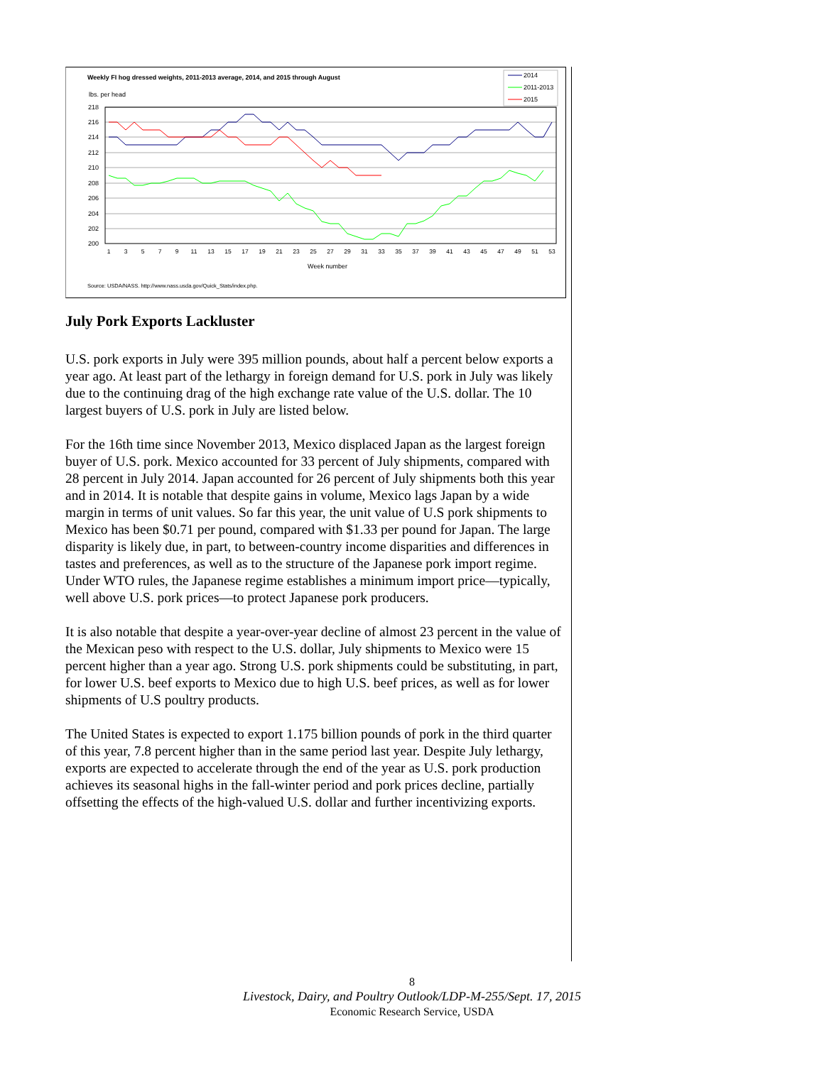Weekly FI hog dressed weights, 2011-2013 average, 2014, and 2015 through August
lbs. per head
2014
2011-2013
2015
218
216
214
212
210
208
206
204
202
200
1
3
5
7
9
11
13
15
17
19
21
23
25
27
29
31
33
35
37
39
41
43
45
47
49
51
53
Week number
Source: USDA/NASS. http://www.nass.usda.gov/Quick_Stats/index.php.
July Pork Exports Lackluster
U.S. pork exports in July were 395 million pounds, about half a percent below exports a year ago. At least part of the lethargy in foreign demand for U.S. pork in July was likely due to the continuing drag of the high exchange rate value of the U.S. dollar. The 10 largest buyers of U.S. pork in July are listed below.
For the 16th time since November 2013, Mexico displaced Japan as the largest foreign buyer of U.S. pork. Mexico accounted for 33 percent of July shipments, compared with 28 percent in July 2014. Japan accounted for 26 percent of July shipments both this year and in 2014. It is notable that despite gains in volume, Mexico lags Japan by a wide margin in terms of unit values. So far this year, the unit value of U.S pork shipments to Mexico has been $0.71 per pound, compared with $1.33 per pound for Japan. The large disparity is likely due, in part, to between-country income disparities and differences in tastes and preferences, as well as to the structure of the Japanese pork import regime. Under WTO rules, the Japanese regime establishes a minimum import price—typically, well above U.S. pork prices—to protect Japanese pork producers.
It is also notable that despite a year-over-year decline of almost 23 percent in the value of the Mexican peso with respect to the U.S. dollar, July shipments to Mexico were 15 percent higher than a year ago. Strong U.S. pork shipments could be substituting, in part, for lower U.S. beef exports to Mexico due to high U.S. beef prices, as well as for lower shipments of U.S poultry products.
The United States is expected to export 1.175 billion pounds of pork in the third quarter of this year, 7.8 percent higher than in the same period last year. Despite July lethargy, exports are expected to accelerate through the end of the year as U.S. pork production achieves its seasonal highs in the fall-winter period and pork prices decline, partially offsetting the effects of the high-valued U.S. dollar and further incentivizing exports.
8
Livestock, Dairy, and Poultry Outlook/LDP-M-255/Sept. 17, 2015
Economic Research Service, USDA